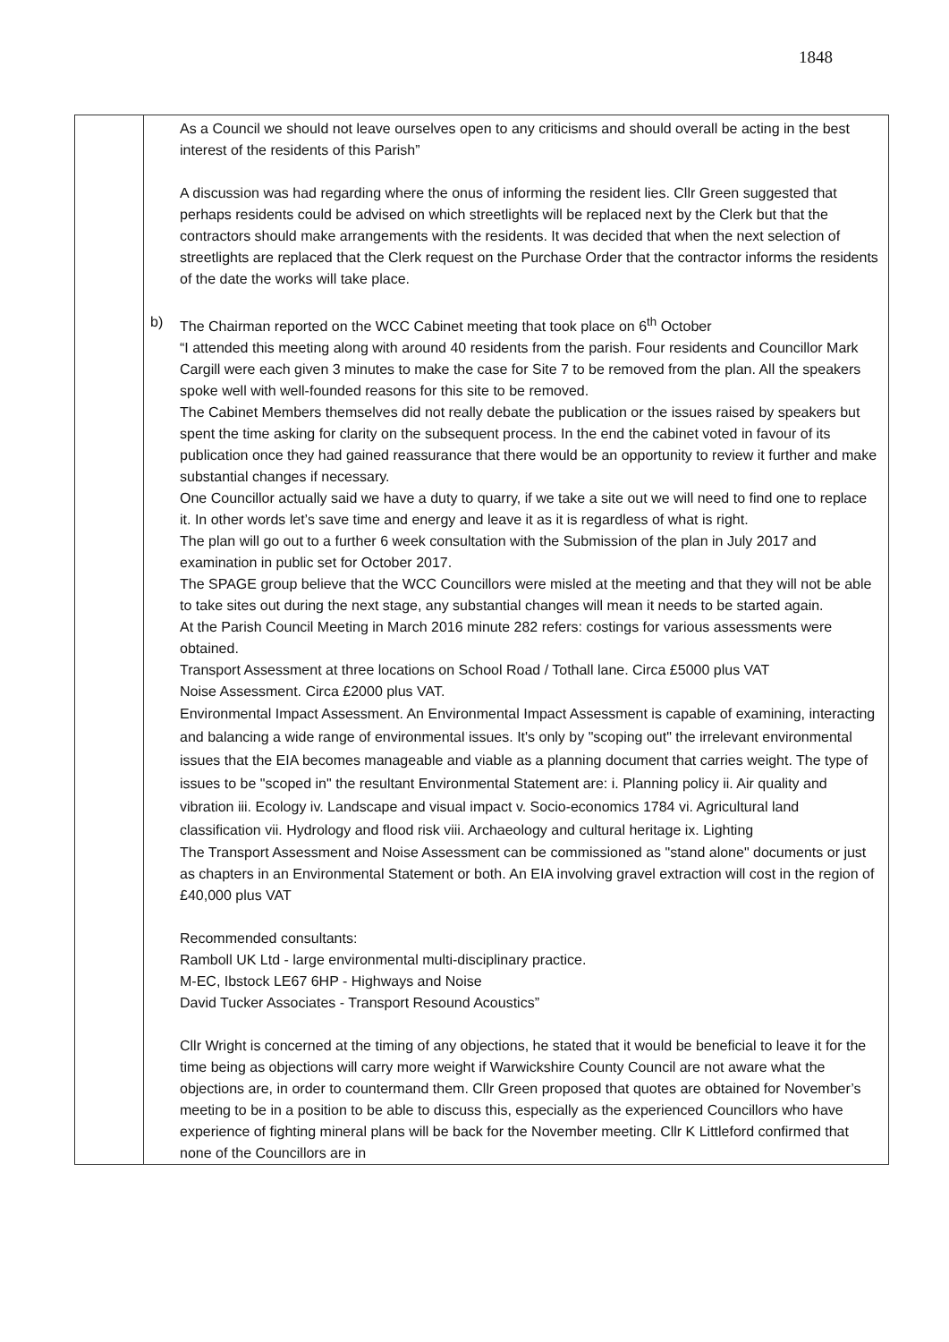1848
| | As a Council we should not leave ourselves open to any criticisms and should overall be acting in the best interest of the residents of this Parish” A discussion was had regarding where the onus of informing the resident lies. Cllr Green suggested that perhaps residents could be advised on which streetlights will be replaced next by the Clerk but that the contractors should make arrangements with the residents. It was decided that when the next selection of streetlights are replaced that the Clerk request on the Purchase Order that the contractor informs the residents of the date the works will take place. b) The Chairman reported on the WCC Cabinet meeting that took place on 6<sup>th</sup> October “I attended this meeting along with around 40 residents from the parish. Four residents and Councillor Mark Cargill were each given 3 minutes to make the case for Site 7 to be removed from the plan. All the speakers spoke well with well-founded reasons for this site to be removed. The Cabinet Members themselves did not really debate the publication or the issues raised by speakers but spent the time asking for clarity on the subsequent process. In the end the cabinet voted in favour of its publication once they had gained reassurance that there would be an opportunity to review it further and make substantial changes if necessary. One Councillor actually said we have a duty to quarry, if we take a site out we will need to find one to replace it. In other words let’s save time and energy and leave it as it is regardless of what is right. The plan will go out to a further 6 week consultation with the Submission of the plan in July 2017 and examination in public set for October 2017. The SPAGE group believe that the WCC Councillors were misled at the meeting and that they will not be able to take sites out during the next stage, any substantial changes will mean it needs to be started again. At the Parish Council Meeting in March 2016 minute 282 refers: costings for various assessments were obtained. Transport Assessment at three locations on School Road / Tothall lane. Circa £5000 plus VAT Noise Assessment. Circa £2000 plus VAT. Environmental Impact Assessment. An Environmental Impact Assessment is capable of examining, interacting and balancing a wide range of environmental issues. It's only by "scoping out" the irrelevant environmental issues that the EIA becomes manageable and viable as a planning document that carries weight. The type of issues to be "scoped in" the resultant Environmental Statement are: i. Planning policy ii. Air quality and vibration iii. Ecology iv. Landscape and visual impact v. Socio-economics 1784 vi. Agricultural land classification vii. Hydrology and flood risk viii. Archaeology and cultural heritage ix. Lighting The Transport Assessment and Noise Assessment can be commissioned as "stand alone" documents or just as chapters in an Environmental Statement or both. An EIA involving gravel extraction will cost in the region of £40,000 plus VAT Recommended consultants: Ramboll UK Ltd - large environmental multi-disciplinary practice. M-EC, Ibstock LE67 6HP - Highways and Noise David Tucker Associates - Transport Resound Acoustics” Cllr Wright is concerned at the timing of any objections, he stated that it would be beneficial to leave it for the time being as objections will carry more weight if Warwickshire County Council are not aware what the objections are, in order to countermand them. Cllr Green proposed that quotes are obtained for November’s meeting to be in a position to be able to discuss this, especially as the experienced Councillors who have experience of fighting mineral plans will be back for the November meeting. Cllr K Littleford confirmed that none of the Councillors are in |